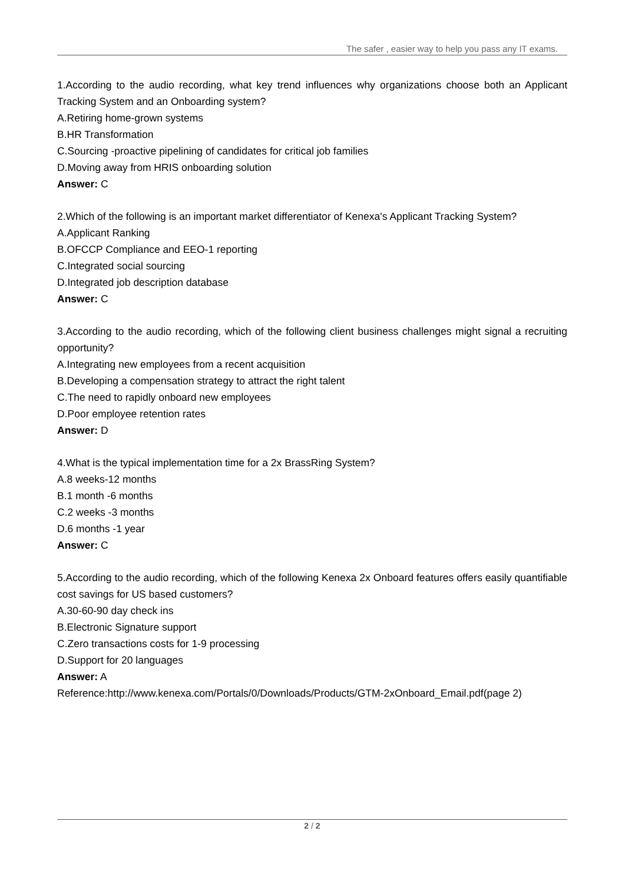The safer , easier way to help you pass any IT exams.
1.According to the audio recording, what key trend influences why organizations choose both an Applicant Tracking System and an Onboarding system?
A.Retiring home-grown systems
B.HR Transformation
C.Sourcing -proactive pipelining of candidates for critical job families
D.Moving away from HRIS onboarding solution
Answer: C
2.Which of the following is an important market differentiator of Kenexa's Applicant Tracking System?
A.Applicant Ranking
B.OFCCP Compliance and EEO-1 reporting
C.Integrated social sourcing
D.Integrated job description database
Answer: C
3.According to the audio recording, which of the following client business challenges might signal a recruiting opportunity?
A.Integrating new employees from a recent acquisition
B.Developing a compensation strategy to attract the right talent
C.The need to rapidly onboard new employees
D.Poor employee retention rates
Answer: D
4.What is the typical implementation time for a 2x BrassRing System?
A.8 weeks-12 months
B.1 month -6 months
C.2 weeks -3 months
D.6 months -1 year
Answer: C
5.According to the audio recording, which of the following Kenexa 2x Onboard features offers easily quantifiable cost savings for US based customers?
A.30-60-90 day check ins
B.Electronic Signature support
C.Zero transactions costs for 1-9 processing
D.Support for 20 languages
Answer: A
Reference:http://www.kenexa.com/Portals/0/Downloads/Products/GTM-2xOnboard_Email.pdf(page 2)
2 / 2